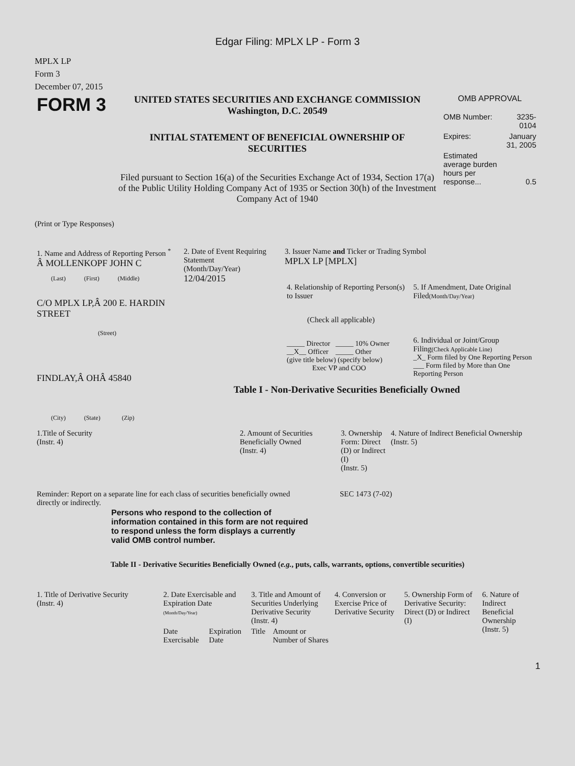Edgar Filing: MPLX LP - Form 3
MPLX LP
Form 3
December 07, 2015
| FORM 3 | UNITED STATES SECURITIES AND EXCHANGE COMMISSION Washington, D.C. 20549 INITIAL STATEMENT OF BENEFICIAL OWNERSHIP OF SECURITIES Filed pursuant to Section 16(a) of the Securities Exchange Act of 1934, Section 17(a) of the Public Utility Holding Company Act of 1935 or Section 30(h) of the Investment Company Act of 1940 | OMB APPROVAL / OMB Number: / 3235-0104 / / Expires: / January 31, 2005 / / Estimated average burden hours per response... / 0.5 / |
(Print or Type Responses)
| 1. Name and Address of Reporting Person <sup>*</sup> Â MOLLENKOPF JOHN C (Last) (First) (Middle) C/O MPLX LP,Â 200 E. HARDIN STREET (Street) FINDLAY,Â OHÂ 45840 (City) (State) (Zip) | 2. Date of Event Requiring Statement (Month/Day/Year) 12/04/2015 | 3. Issuer Name and Ticker or Trading Symbol MPLX LP [MPLX] / 4. Relationship of Reporting Person(s) to Issuer (Check all applicable) _____ Director _____ 10% Owner __X__ Officer _____ Other (give title below) (specify below) Exec VP and COO / 5. If Amendment, Date Original Filed (Month/Day/Year) 6. Individual or Joint/Group Filing (Check Applicable Line) _X_ Form filed by One Reporting Person ___ Form filed by More than One Reporting Person / Table I - Non-Derivative Securities Beneficially Owned |
| 1.Title of Security (Instr. 4) | 2. Amount of Securities Beneficially Owned (Instr. 4) | 3. Ownership Form: Direct (D) or Indirect (I) (Instr. 5) | 4. Nature of Indirect Beneficial Ownership (Instr. 5) |
| --- | --- | --- | --- |
| Reminder: Report on a separate line for each class of securities beneficially owned directly or indirectly. | SEC 1473 (7-02) |
Persons who respond to the collection of information contained in this form are not required to respond unless the form displays a currently valid OMB control number.
Table II - Derivative Securities Beneficially Owned (e.g., puts, calls, warrants, options, convertible securities)
| 1. Title of Derivative Security (Instr. 4) | 2. Date Exercisable and Expiration Date (Month/Day/Year) | | 3. Title and Amount of Securities Underlying Derivative Security (Instr. 4) | | 4. Conversion or Exercise Price of Derivative Security | 5. Ownership Form of Derivative Security: Direct (D) or Indirect (I) | 6. Nature of Indirect Beneficial Ownership (Instr. 5) |
| --- | --- | --- | --- | --- | --- | --- | --- |
| | Date Exercisable | Expiration Date | Title | Amount or Number of Shares | | | |
1